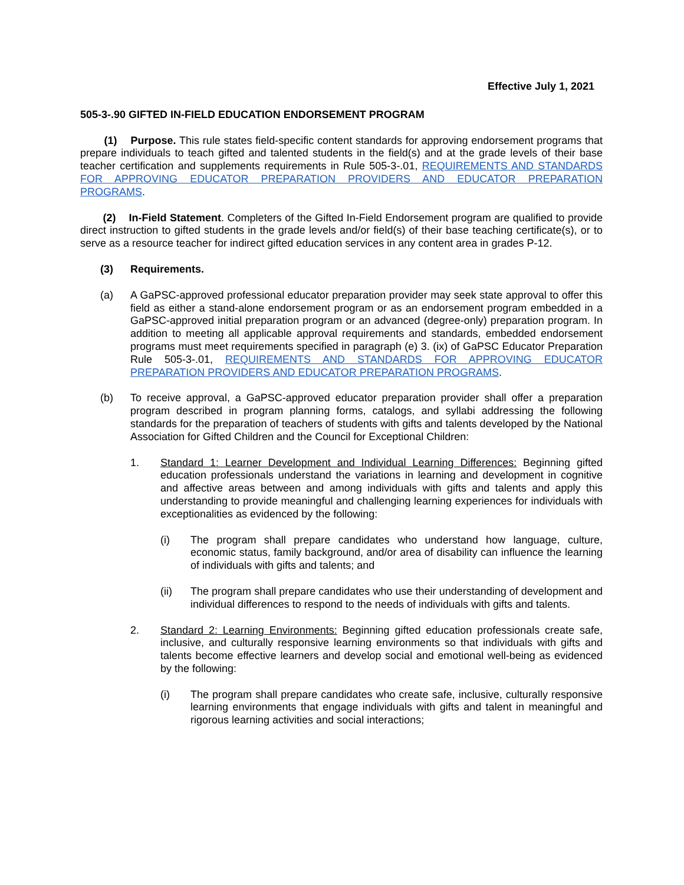Effective July 1, 2021
505-3-.90 GIFTED IN-FIELD EDUCATION ENDORSEMENT PROGRAM
(1) Purpose. This rule states field-specific content standards for approving endorsement programs that prepare individuals to teach gifted and talented students in the field(s) and at the grade levels of their base teacher certification and supplements requirements in Rule 505-3-.01, REQUIREMENTS AND STANDARDS FOR APPROVING EDUCATOR PREPARATION PROVIDERS AND EDUCATOR PREPARATION PROGRAMS.
(2) In-Field Statement. Completers of the Gifted In-Field Endorsement program are qualified to provide direct instruction to gifted students in the grade levels and/or field(s) of their base teaching certificate(s), or to serve as a resource teacher for indirect gifted education services in any content area in grades P-12.
(3) Requirements.
(a) A GaPSC-approved professional educator preparation provider may seek state approval to offer this field as either a stand-alone endorsement program or as an endorsement program embedded in a GaPSC-approved initial preparation program or an advanced (degree-only) preparation program. In addition to meeting all applicable approval requirements and standards, embedded endorsement programs must meet requirements specified in paragraph (e) 3. (ix) of GaPSC Educator Preparation Rule 505-3-.01, REQUIREMENTS AND STANDARDS FOR APPROVING EDUCATOR PREPARATION PROVIDERS AND EDUCATOR PREPARATION PROGRAMS.
(b) To receive approval, a GaPSC-approved educator preparation provider shall offer a preparation program described in program planning forms, catalogs, and syllabi addressing the following standards for the preparation of teachers of students with gifts and talents developed by the National Association for Gifted Children and the Council for Exceptional Children:
1. Standard 1: Learner Development and Individual Learning Differences: Beginning gifted education professionals understand the variations in learning and development in cognitive and affective areas between and among individuals with gifts and talents and apply this understanding to provide meaningful and challenging learning experiences for individuals with exceptionalities as evidenced by the following:
(i) The program shall prepare candidates who understand how language, culture, economic status, family background, and/or area of disability can influence the learning of individuals with gifts and talents; and
(ii) The program shall prepare candidates who use their understanding of development and individual differences to respond to the needs of individuals with gifts and talents.
2. Standard 2: Learning Environments: Beginning gifted education professionals create safe, inclusive, and culturally responsive learning environments so that individuals with gifts and talents become effective learners and develop social and emotional well-being as evidenced by the following:
(i) The program shall prepare candidates who create safe, inclusive, culturally responsive learning environments that engage individuals with gifts and talent in meaningful and rigorous learning activities and social interactions;